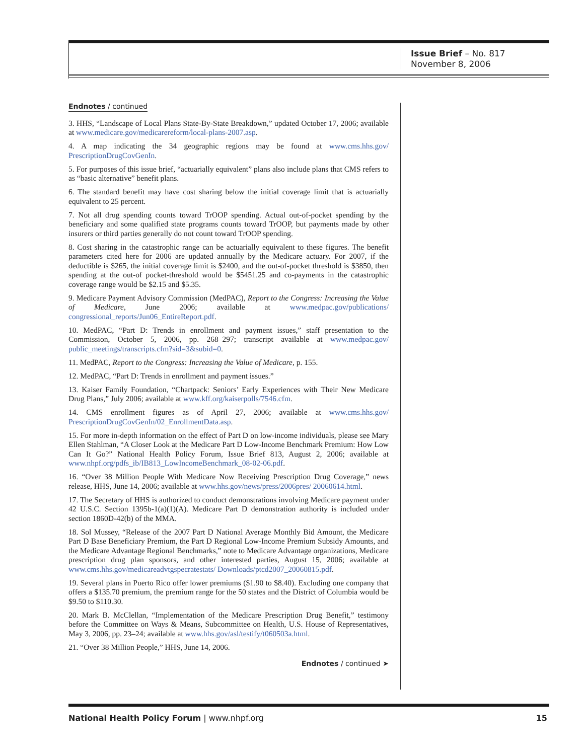Issue Brief – No. 817
November 8, 2006
Endnotes / continued
3. HHS, “Landscape of Local Plans State-By-State Breakdown,” updated October 17, 2006; available at www.medicare.gov/medicarereform/local-plans-2007.asp.
4. A map indicating the 34 geographic regions may be found at www.cms.hhs.gov/ PrescriptionDrugCovGenIn.
5. For purposes of this issue brief, “actuarially equivalent” plans also include plans that CMS refers to as “basic alternative” benefit plans.
6. The standard benefit may have cost sharing below the initial coverage limit that is actuarially equivalent to 25 percent.
7. Not all drug spending counts toward TrOOP spending. Actual out-of-pocket spending by the beneficiary and some qualified state programs counts toward TrOOP, but payments made by other insurers or third parties generally do not count toward TrOOP spending.
8. Cost sharing in the catastrophic range can be actuarially equivalent to these figures. The benefit parameters cited here for 2006 are updated annually by the Medicare actuary. For 2007, if the deductible is $265, the initial coverage limit is $2400, and the out-of-pocket threshold is $3850, then spending at the out-of pocket-threshold would be $5451.25 and co-payments in the catastrophic coverage range would be $2.15 and $5.35.
9. Medicare Payment Advisory Commission (MedPAC), Report to the Congress: Increasing the Value of Medicare, June 2006; available at www.medpac.gov/publications/ congressional_reports/Jun06_EntireReport.pdf.
10. MedPAC, “Part D: Trends in enrollment and payment issues,” staff presentation to the Commission, October 5, 2006, pp. 268–297; transcript available at www.medpac.gov/ public_meetings/transcripts.cfm?sid=3&subid=0.
11. MedPAC, Report to the Congress: Increasing the Value of Medicare, p. 155.
12. MedPAC, “Part D: Trends in enrollment and payment issues.”
13. Kaiser Family Foundation, “Chartpack: Seniors’ Early Experiences with Their New Medicare Drug Plans,” July 2006; available at www.kff.org/kaiserpolls/7546.cfm.
14. CMS enrollment figures as of April 27, 2006; available at www.cms.hhs.gov/ PrescriptionDrugCovGenIn/02_EnrollmentData.asp.
15. For more in-depth information on the effect of Part D on low-income individuals, please see Mary Ellen Stahlman, “A Closer Look at the Medicare Part D Low-Income Benchmark Premium: How Low Can It Go?” National Health Policy Forum, Issue Brief 813, August 2, 2006; available at www.nhpf.org/pdfs_ib/IB813_LowIncomeBenchmark_08-02-06.pdf.
16. “Over 38 Million People With Medicare Now Receiving Prescription Drug Coverage,” news release, HHS, June 14, 2006; available at www.hhs.gov/news/press/2006pres/ 20060614.html.
17. The Secretary of HHS is authorized to conduct demonstrations involving Medicare payment under 42 U.S.C. Section 1395b-1(a)(1)(A). Medicare Part D demonstration authority is included under section 1860D-42(b) of the MMA.
18. Sol Mussey, “Release of the 2007 Part D National Average Monthly Bid Amount, the Medicare Part D Base Beneficiary Premium, the Part D Regional Low-Income Premium Subsidy Amounts, and the Medicare Advantage Regional Benchmarks,” note to Medicare Advantage organizations, Medicare prescription drug plan sponsors, and other interested parties, August 15, 2006; available at www.cms.hhs.gov/medicareadvtgspecratestats/ Downloads/ptcd2007_20060815.pdf.
19. Several plans in Puerto Rico offer lower premiums ($1.90 to $8.40). Excluding one company that offers a $135.70 premium, the premium range for the 50 states and the District of Columbia would be $9.50 to $110.30.
20. Mark B. McClellan, “Implementation of the Medicare Prescription Drug Benefit,” testimony before the Committee on Ways & Means, Subcommittee on Health, U.S. House of Representatives, May 3, 2006, pp. 23–24; available at www.hhs.gov/asl/testify/t060503a.html.
21. “Over 38 Million People,” HHS, June 14, 2006.
Endnotes / continued ➤
National Health Policy Forum | www.nhpf.org 15